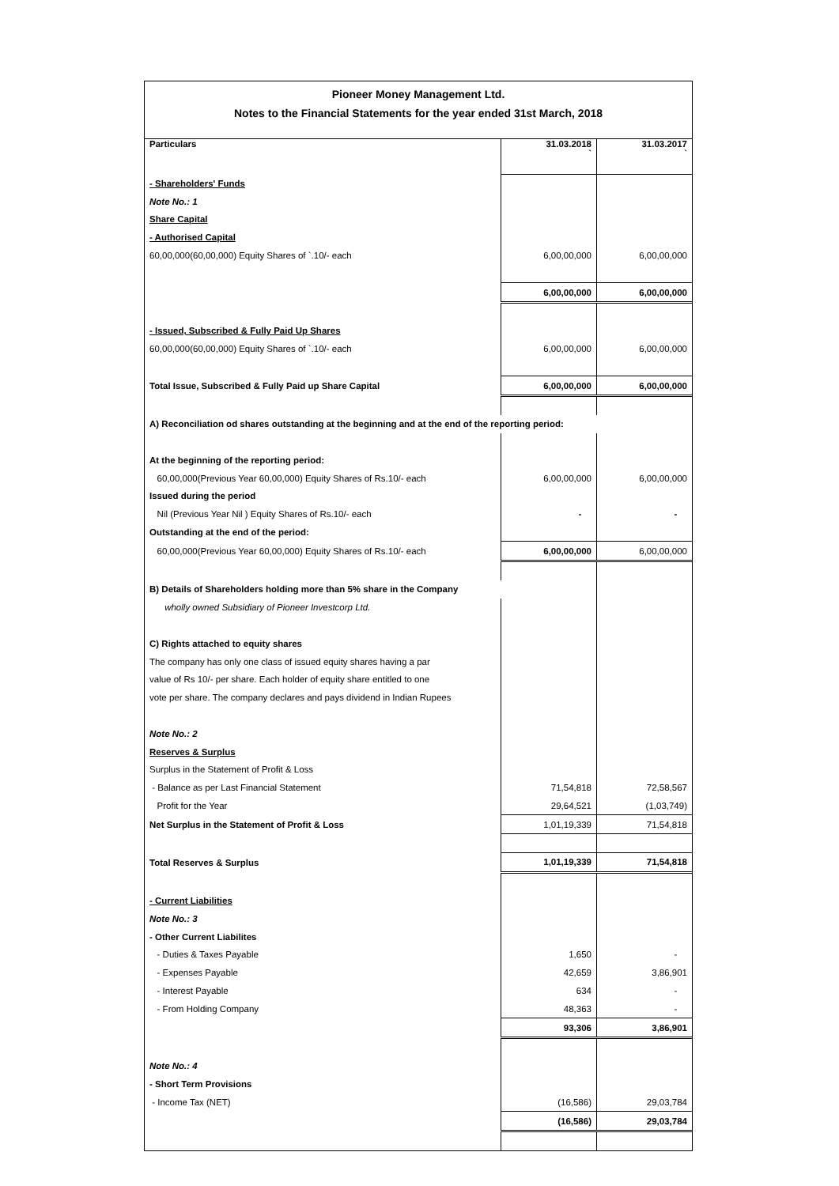Pioneer Money Management Ltd.
Notes to the Financial Statements for the year ended 31st March, 2018
| Particulars | 31.03.2018 ` | 31.03.2017 ` |
| --- | --- | --- |
| - Shareholders' Funds | | |
| Note No.: 1 | | |
| Share Capital | | |
| - Authorised Capital | | |
| 60,00,000(60,00,000) Equity Shares of `.10/- each | 6,00,00,000 | 6,00,00,000 |
| | 6,00,00,000 | 6,00,00,000 |
| - Issued, Subscribed & Fully Paid Up Shares | | |
| 60,00,000(60,00,000) Equity Shares of `.10/- each | 6,00,00,000 | 6,00,00,000 |
| Total Issue, Subscribed & Fully Paid up Share Capital | 6,00,00,000 | 6,00,00,000 |
| A) Reconciliation od shares outstanding at the beginning and at the end of the reporting period: | | |
| At the beginning of the reporting period: | | |
| 60,00,000(Previous Year 60,00,000) Equity Shares of Rs.10/- each | 6,00,00,000 | 6,00,00,000 |
| Issued during the period | | |
| Nil (Previous Year Nil ) Equity Shares of Rs.10/- each | - | - |
| Outstanding at the end of the period: | | |
| 60,00,000(Previous Year 60,00,000) Equity Shares of Rs.10/- each | 6,00,00,000 | 6,00,00,000 |
| B) Details of Shareholders holding more than 5% share in the Company | | |
| wholly owned Subsidiary of Pioneer Investcorp Ltd. | | |
| C) Rights attached to equity shares | | |
| The company has only one class of issued equity shares having a par | | |
| value of Rs 10/- per share. Each holder of equity share entitled to one | | |
| vote per share. The company declares and pays dividend in Indian Rupees | | |
| Note No.: 2 | | |
| Reserves & Surplus | | |
| Surplus in the Statement of Profit & Loss | | |
| - Balance as per Last Financial Statement | 71,54,818 | 72,58,567 |
| Profit for the Year | 29,64,521 | (1,03,749) |
| Net Surplus in the Statement of Profit & Loss | 1,01,19,339 | 71,54,818 |
| Total Reserves & Surplus | 1,01,19,339 | 71,54,818 |
| - Current Liabilities | | |
| Note No.: 3 | | |
| - Other Current Liabilites | | |
| - Duties & Taxes Payable | 1,650 | - |
| - Expenses Payable | 42,659 | 3,86,901 |
| - Interest Payable | 634 | - |
| - From Holding Company | 48,363 | - |
| | 93,306 | 3,86,901 |
| Note No.: 4 | | |
| - Short Term Provisions | | |
| - Income Tax (NET) | (16,586) | 29,03,784 |
| | (16,586) | 29,03,784 |